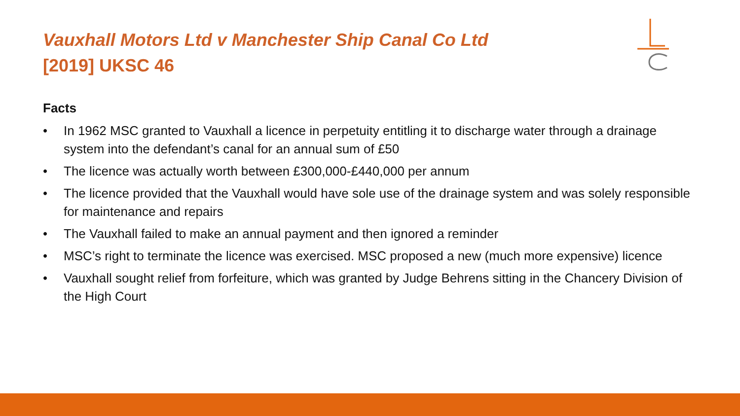Vauxhall Motors Ltd v Manchester Ship Canal Co Ltd
[2019] UKSC 46
Facts
• In 1962 MSC granted to Vauxhall a licence in perpetuity entitling it to discharge water through a drainage system into the defendant’s canal for an annual sum of £50
• The licence was actually worth between £300,000-£440,000 per annum
• The licence provided that the Vauxhall would have sole use of the drainage system and was solely responsible for maintenance and repairs
• The Vauxhall failed to make an annual payment and then ignored a reminder
• MSC’s right to terminate the licence was exercised. MSC proposed a new (much more expensive) licence
• Vauxhall sought relief from forfeiture, which was granted by Judge Behrens sitting in the Chancery Division of the High Court